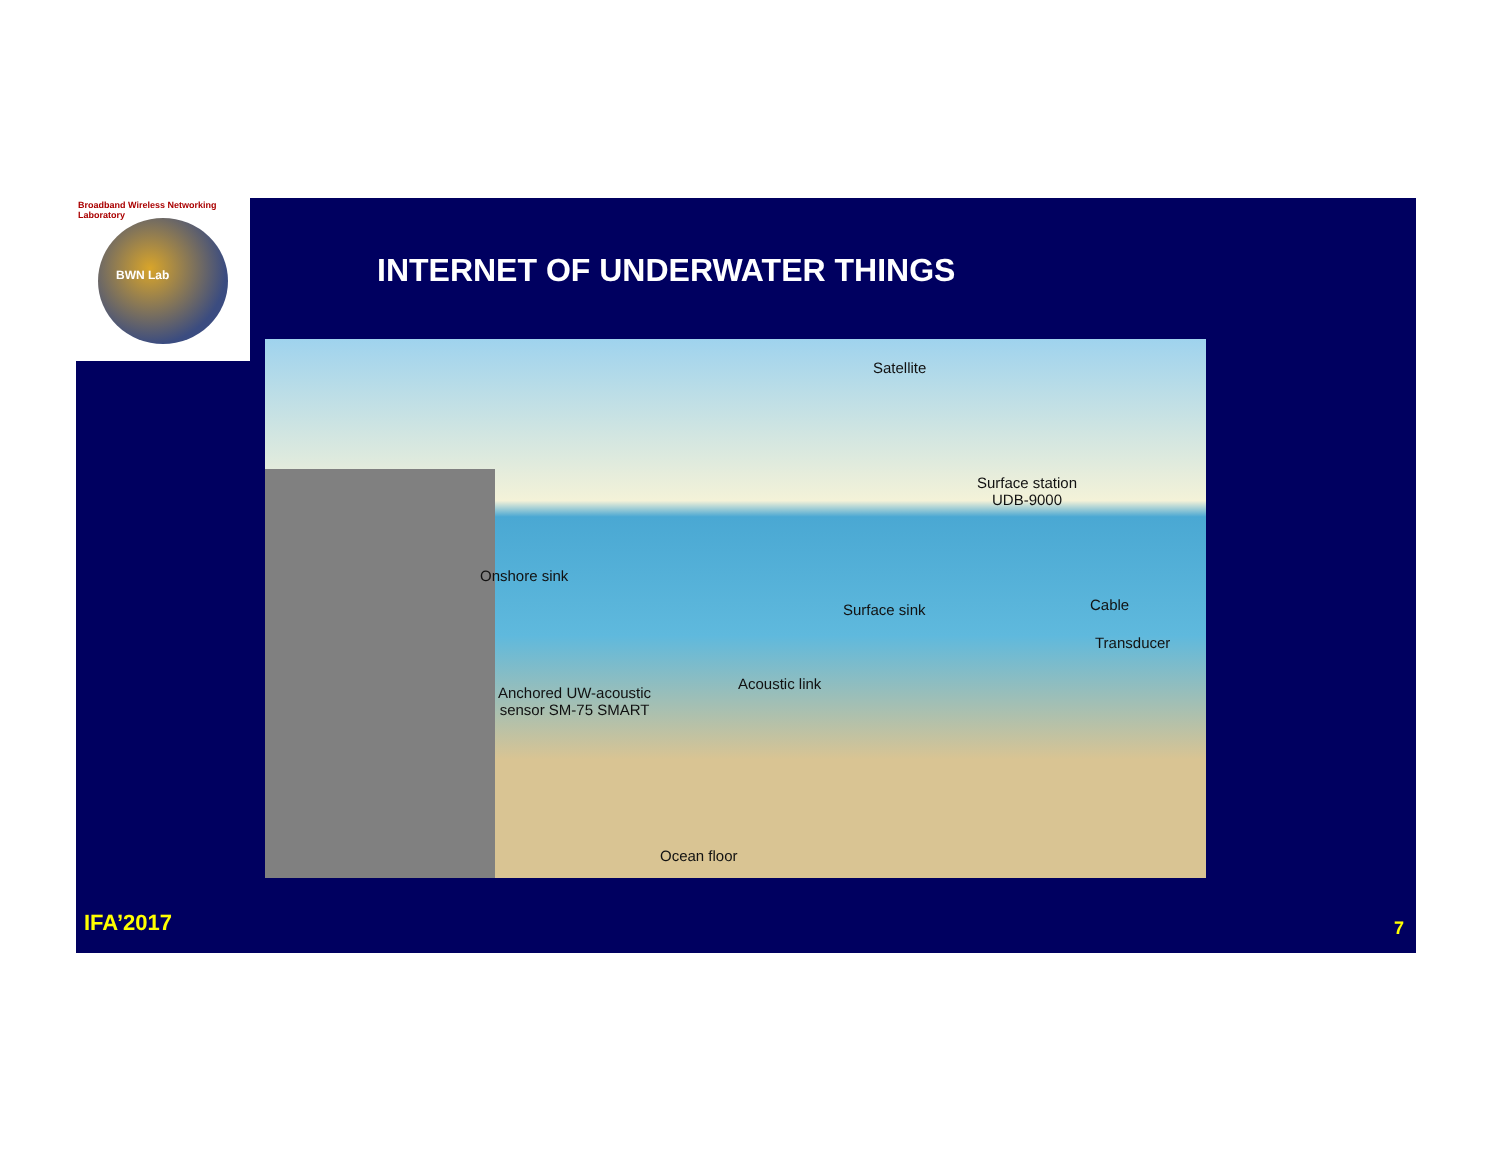Broadband Wireless Networking Laboratory
BWN Lab
INTERNET OF UNDERWATER THINGS
Satellite
Surface station
UDB-9000
Onshore sink
Cable
Surface sink
Transducer
Acoustic link
Anchored UW-acoustic
sensor SM-75 SMART
Ocean floor
IFA’2017 7